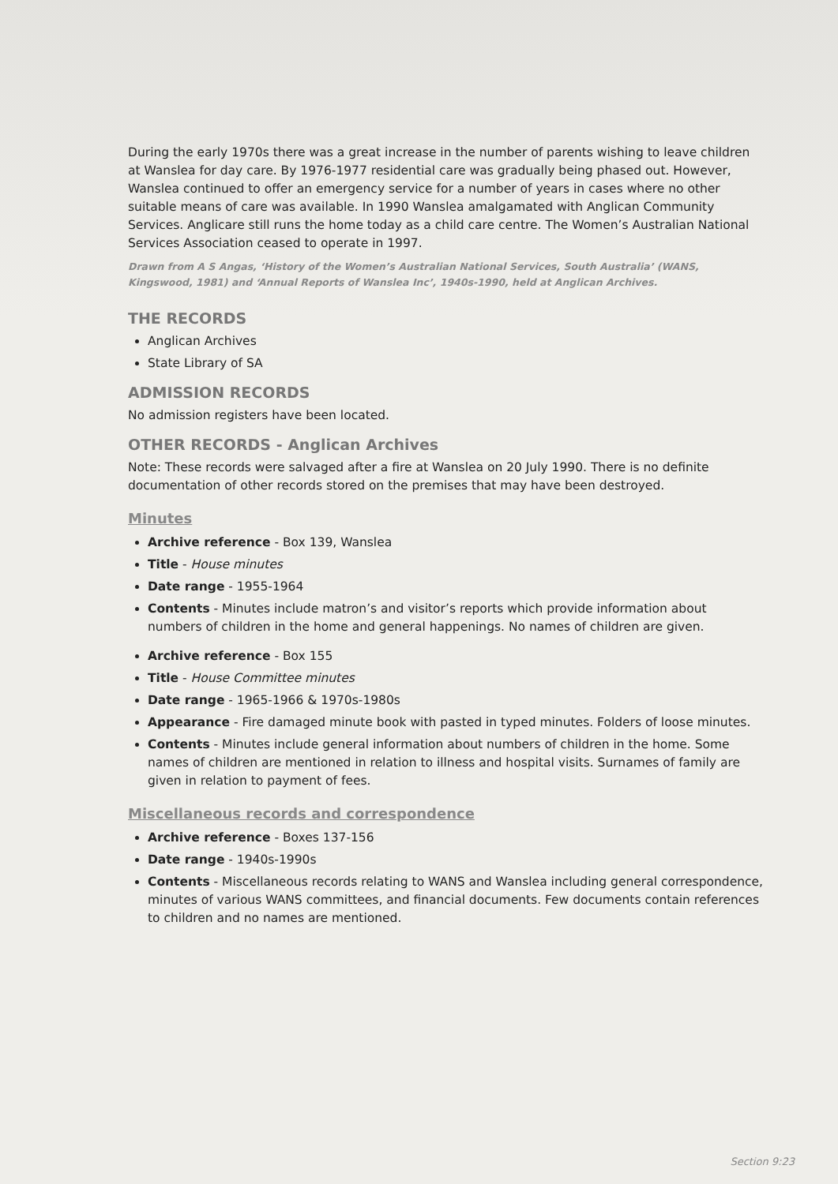During the early 1970s there was a great increase in the number of parents wishing to leave children at Wanslea for day care. By 1976-1977 residential care was gradually being phased out. However, Wanslea continued to offer an emergency service for a number of years in cases where no other suitable means of care was available. In 1990 Wanslea amalgamated with Anglican Community Services. Anglicare still runs the home today as a child care centre. The Women’s Australian National Services Association ceased to operate in 1997.
Drawn from A S Angas, ‘History of the Women’s Australian National Services, South Australia’ (WANS, Kingswood, 1981) and ‘Annual Reports of Wanslea Inc’, 1940s-1990, held at Anglican Archives.
THE RECORDS
Anglican Archives
State Library of SA
ADMISSION RECORDS
No admission registers have been located.
OTHER RECORDS - Anglican Archives
Note: These records were salvaged after a fire at Wanslea on 20 July 1990. There is no definite documentation of other records stored on the premises that may have been destroyed.
Minutes
Archive reference - Box 139, Wanslea
Title - House minutes
Date range - 1955-1964
Contents - Minutes include matron’s and visitor’s reports which provide information about numbers of children in the home and general happenings. No names of children are given.
Archive reference - Box 155
Title - House Committee minutes
Date range - 1965-1966 & 1970s-1980s
Appearance - Fire damaged minute book with pasted in typed minutes. Folders of loose minutes.
Contents - Minutes include general information about numbers of children in the home. Some names of children are mentioned in relation to illness and hospital visits. Surnames of family are given in relation to payment of fees.
Miscellaneous records and correspondence
Archive reference - Boxes 137-156
Date range - 1940s-1990s
Contents - Miscellaneous records relating to WANS and Wanslea including general correspondence, minutes of various WANS committees, and financial documents. Few documents contain references to children and no names are mentioned.
Section 9:23